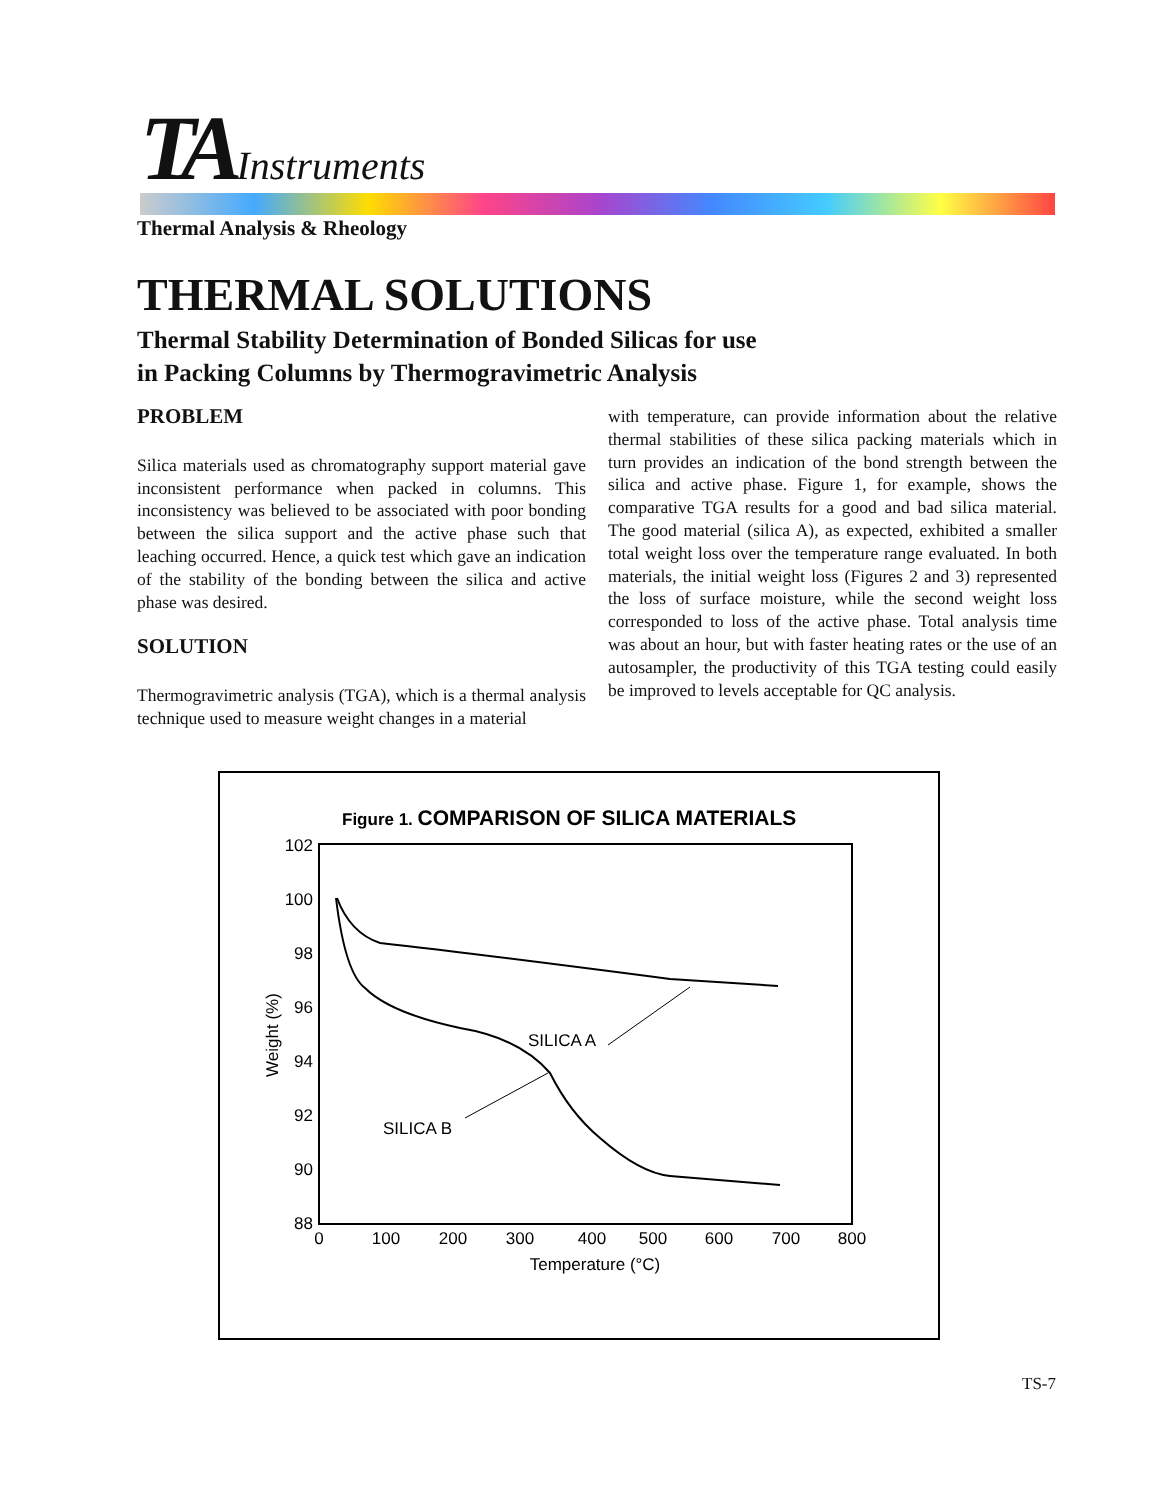TA Instruments
Thermal Analysis & Rheology
THERMAL SOLUTIONS
Thermal Stability Determination of Bonded Silicas for use
in Packing Columns by Thermogravimetric Analysis
PROBLEM
Silica materials used as chromatography support material gave inconsistent performance when packed in columns. This inconsistency was believed to be associated with poor bonding between the silica support and the active phase such that leaching occurred. Hence, a quick test which gave an indication of the stability of the bonding between the silica and active phase was desired.
SOLUTION
Thermogravimetric analysis (TGA), which is a thermal analysis technique used to measure weight changes in a material
with temperature, can provide information about the relative thermal stabilities of these silica packing materials which in turn provides an indication of the bond strength between the silica and active phase. Figure 1, for example, shows the comparative TGA results for a good and bad silica material. The good material (silica A), as expected, exhibited a smaller total weight loss over the temperature range evaluated. In both materials, the initial weight loss (Figures 2 and 3) represented the loss of surface moisture, while the second weight loss corresponded to loss of the active phase. Total analysis time was about an hour, but with faster heating rates or the use of an autosampler, the productivity of this TGA testing could easily be improved to levels acceptable for QC analysis.
Figure 1. COMPARISON OF SILICA MATERIALS
102
100
98
96
94
92
90
88
0
100
200
300
400
500
600
700
800
Temperature (°C)
Weight (%)
SILICA A
SILICA B
TS-7